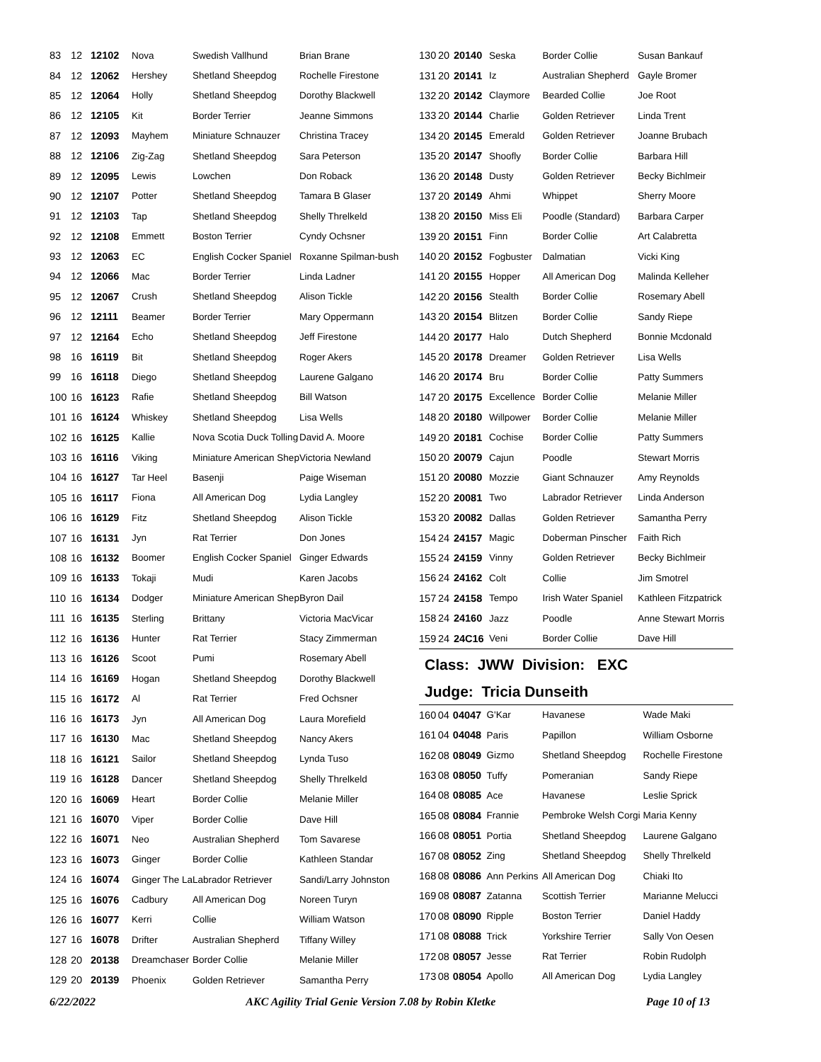| 83 | 12 | 12102 | Nova | Swedish Vallhund | Brian Brane |
| 84 | 12 | 12062 | Hershey | Shetland Sheepdog | Rochelle Firestone |
| 85 | 12 | 12064 | Holly | Shetland Sheepdog | Dorothy Blackwell |
| 86 | 12 | 12105 | Kit | Border Terrier | Jeanne Simmons |
| 87 | 12 | 12093 | Mayhem | Miniature Schnauzer | Christina Tracey |
| 88 | 12 | 12106 | Zig-Zag | Shetland Sheepdog | Sara Peterson |
| 89 | 12 | 12095 | Lewis | Lowchen | Don Roback |
| 90 | 12 | 12107 | Potter | Shetland Sheepdog | Tamara B Glaser |
| 91 | 12 | 12103 | Tap | Shetland Sheepdog | Shelly Threlkeld |
| 92 | 12 | 12108 | Emmett | Boston Terrier | Cyndy Ochsner |
| 93 | 12 | 12063 | EC | English Cocker Spaniel | Roxanne Spilman-bush |
| 94 | 12 | 12066 | Mac | Border Terrier | Linda Ladner |
| 95 | 12 | 12067 | Crush | Shetland Sheepdog | Alison Tickle |
| 96 | 12 | 12111 | Beamer | Border Terrier | Mary Oppermann |
| 97 | 12 | 12164 | Echo | Shetland Sheepdog | Jeff Firestone |
| 98 | 16 | 16119 | Bit | Shetland Sheepdog | Roger Akers |
| 99 | 16 | 16118 | Diego | Shetland Sheepdog | Laurene Galgano |
| 100 | 16 | 16123 | Rafie | Shetland Sheepdog | Bill Watson |
| 101 | 16 | 16124 | Whiskey | Shetland Sheepdog | Lisa Wells |
| 102 | 16 | 16125 | Kallie | Nova Scotia Duck Tolling | David A. Moore |
| 103 | 16 | 16116 | Viking | Miniature American Shep | Victoria Newland |
| 104 | 16 | 16127 | Tar Heel | Basenji | Paige Wiseman |
| 105 | 16 | 16117 | Fiona | All American Dog | Lydia Langley |
| 106 | 16 | 16129 | Fitz | Shetland Sheepdog | Alison Tickle |
| 107 | 16 | 16131 | Jyn | Rat Terrier | Don Jones |
| 108 | 16 | 16132 | Boomer | English Cocker Spaniel | Ginger Edwards |
| 109 | 16 | 16133 | Tokaji | Mudi | Karen Jacobs |
| 110 | 16 | 16134 | Dodger | Miniature American Shep | Byron Dail |
| 111 | 16 | 16135 | Sterling | Brittany | Victoria MacVicar |
| 112 | 16 | 16136 | Hunter | Rat Terrier | Stacy Zimmerman |
| 113 | 16 | 16126 | Scoot | Pumi | Rosemary Abell |
| 114 | 16 | 16169 | Hogan | Shetland Sheepdog | Dorothy Blackwell |
| 115 | 16 | 16172 | Al | Rat Terrier | Fred Ochsner |
| 116 | 16 | 16173 | Jyn | All American Dog | Laura Morefield |
| 117 | 16 | 16130 | Mac | Shetland Sheepdog | Nancy Akers |
| 118 | 16 | 16121 | Sailor | Shetland Sheepdog | Lynda Tuso |
| 119 | 16 | 16128 | Dancer | Shetland Sheepdog | Shelly Threlkeld |
| 120 | 16 | 16069 | Heart | Border Collie | Melanie Miller |
| 121 | 16 | 16070 | Viper | Border Collie | Dave Hill |
| 122 | 16 | 16071 | Neo | Australian Shepherd | Tom Savarese |
| 123 | 16 | 16073 | Ginger | Border Collie | Kathleen Standar |
| 124 | 16 | 16074 | Ginger The La | Labrador Retriever | Sandi/Larry Johnston |
| 125 | 16 | 16076 | Cadbury | All American Dog | Noreen Turyn |
| 126 | 16 | 16077 | Kerri | Collie | William Watson |
| 127 | 16 | 16078 | Drifter | Australian Shepherd | Tiffany Willey |
| 128 | 20 | 20138 | Dreamchaser | Border Collie | Melanie Miller |
| 129 | 20 | 20139 | Phoenix | Golden Retriever | Samantha Perry |
| 130 | 20 | 20140 | Seska | Border Collie | Susan Bankauf |
| 131 | 20 | 20141 | Iz | Australian Shepherd | Gayle Bromer |
| 132 | 20 | 20142 | Claymore | Bearded Collie | Joe Root |
| 133 | 20 | 20144 | Charlie | Golden Retriever | Linda Trent |
| 134 | 20 | 20145 | Emerald | Golden Retriever | Joanne Brubach |
| 135 | 20 | 20147 | Shoofly | Border Collie | Barbara Hill |
| 136 | 20 | 20148 | Dusty | Golden Retriever | Becky Bichlmeir |
| 137 | 20 | 20149 | Ahmi | Whippet | Sherry Moore |
| 138 | 20 | 20150 | Miss Eli | Poodle (Standard) | Barbara Carper |
| 139 | 20 | 20151 | Finn | Border Collie | Art Calabretta |
| 140 | 20 | 20152 | Fogbuster | Dalmatian | Vicki King |
| 141 | 20 | 20155 | Hopper | All American Dog | Malinda Kelleher |
| 142 | 20 | 20156 | Stealth | Border Collie | Rosemary Abell |
| 143 | 20 | 20154 | Blitzen | Border Collie | Sandy Riepe |
| 144 | 20 | 20177 | Halo | Dutch Shepherd | Bonnie Mcdonald |
| 145 | 20 | 20178 | Dreamer | Golden Retriever | Lisa Wells |
| 146 | 20 | 20174 | Bru | Border Collie | Patty Summers |
| 147 | 20 | 20175 | Excellence | Border Collie | Melanie Miller |
| 148 | 20 | 20180 | Willpower | Border Collie | Melanie Miller |
| 149 | 20 | 20181 | Cochise | Border Collie | Patty Summers |
| 150 | 20 | 20079 | Cajun | Poodle | Stewart Morris |
| 151 | 20 | 20080 | Mozzie | Giant Schnauzer | Amy Reynolds |
| 152 | 20 | 20081 | Two | Labrador Retriever | Linda Anderson |
| 153 | 20 | 20082 | Dallas | Golden Retriever | Samantha Perry |
| 154 | 24 | 24157 | Magic | Doberman Pinscher | Faith Rich |
| 155 | 24 | 24159 | Vinny | Golden Retriever | Becky Bichlmeir |
| 156 | 24 | 24162 | Colt | Collie | Jim Smotrel |
| 157 | 24 | 24158 | Tempo | Irish Water Spaniel | Kathleen Fitzpatrick |
| 158 | 24 | 24160 | Jazz | Poodle | Anne Stewart Morris |
| 159 | 24 | 24C16 | Veni | Border Collie | Dave Hill |
Class: JWW Division: EXC
Judge: Tricia Dunseith
| 160 | 04 | 04047 | G'Kar | Havanese | Wade Maki |
| 161 | 04 | 04048 | Paris | Papillon | William Osborne |
| 162 | 08 | 08049 | Gizmo | Shetland Sheepdog | Rochelle Firestone |
| 163 | 08 | 08050 | Tuffy | Pomeranian | Sandy Riepe |
| 164 | 08 | 08085 | Ace | Havanese | Leslie Sprick |
| 165 | 08 | 08084 | Frannie | Pembroke Welsh Corgi | Maria Kenny |
| 166 | 08 | 08051 | Portia | Shetland Sheepdog | Laurene Galgano |
| 167 | 08 | 08052 | Zing | Shetland Sheepdog | Shelly Threlkeld |
| 168 | 08 | 08086 | Ann Perkins | All American Dog | Chiaki Ito |
| 169 | 08 | 08087 | Zatanna | Scottish Terrier | Marianne Melucci |
| 170 | 08 | 08090 | Ripple | Boston Terrier | Daniel Haddy |
| 171 | 08 | 08088 | Trick | Yorkshire Terrier | Sally Von Oesen |
| 172 | 08 | 08057 | Jesse | Rat Terrier | Robin Rudolph |
| 173 | 08 | 08054 | Apollo | All American Dog | Lydia Langley |
6/22/2022 AKC Agility Trial Genie Version 7.08 by Robin Kletke Page 10 of 13